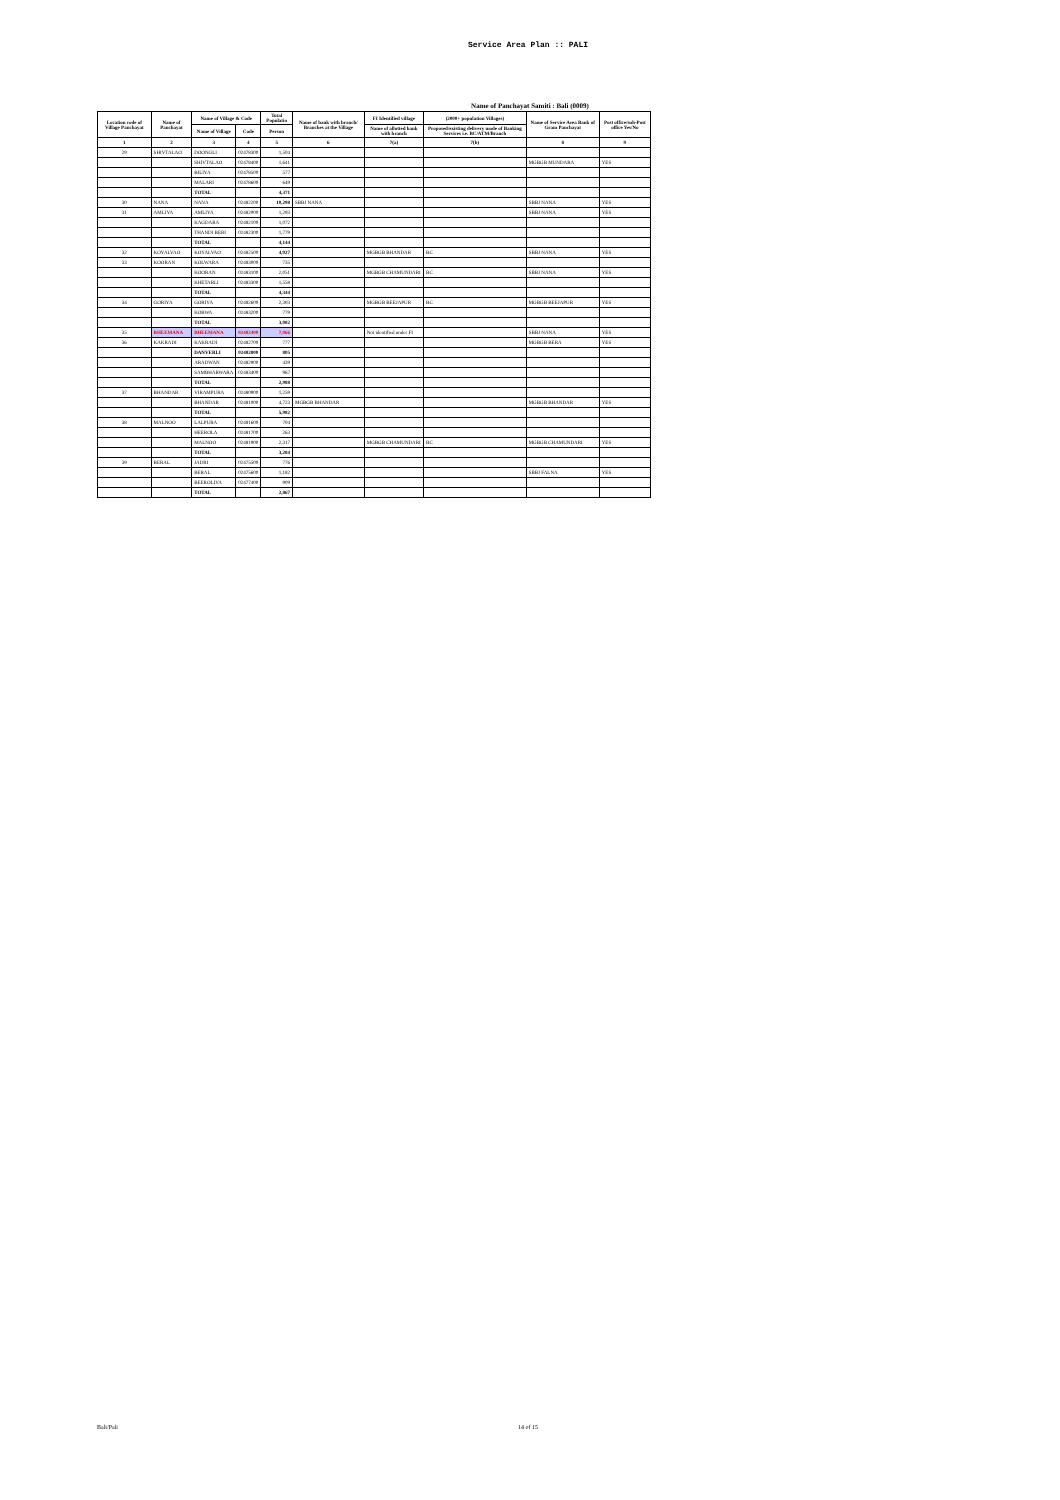Service Area Plan :: PALI
Name of Panchayat Samiti : Bali (0009)
| Location code of Village Panchayat | Name of Panchayat | Name of Village & Code | | Total Populatio | Name of bank with branch/ Branches at the Village | FI Identified village | (2000+ population Villages) | Name of Service Area Bank of Gram Panchayat | Post office/sub-Post office Yes/No |
| --- | --- | --- | --- | --- | --- | --- | --- | --- | --- |
| | | Name of Village | Code | Person | | Name of allotted bank with branch | Proposed/existing delivery mode of Banking Services i.e. BC/ATM/Branch | | |
| 1 | 2 | 3 | 4 | 5 | 6 | 7(a) | 7(b) | 8 | 9 |
| 29 | SHIVTALAO | DOONGLI | 02478300 | 1,504 | | | | | |
| | | SHIVTALAO | 02478400 | 1,641 | | | | MGBGB MUNDARA | YES |
| | | BILIYA | 02478500 | 577 | | | | | |
| | | MALARI | 02478600 | 649 | | | | | |
| | | TOTAL | | 4,371 | | | | | |
| 30 | NANA | NANA | 02482200 | 10,298 | SBBJ NANA | | | SBBJ NANA | YES |
| 31 | AMLIYA | AMLIYA | 02482000 | 1,293 | | | | SBBJ NANA | YES |
| | | KAGDARA | 02482100 | 1,072 | | | | | |
| | | THANDI BERI | 02482300 | 1,779 | | | | | |
| | | TOTAL | | 4,144 | | | | | |
| 32 | KOYALVAO | KOYALVAO | 02482500 | 4,927 | | MGBGB BHANDAR | BC | SBBJ NANA | YES |
| 33 | KOORAN | KOLWARA | 02483000 | 735 | | | | | |
| | | KOORAN | 02483100 | 2,051 | | MGBGB CHAMUNDARI | BC | SBBJ NANA | YES |
| | | KHETARLI | 02483300 | 1,558 | | | | | |
| | | TOTAL | | 4,344 | | | | | |
| 34 | GORIYA | GORIYA | 02482600 | 2,303 | | MGBGB BEEJAPUR | BC | MGBGB BEEJAPUR | YES |
| | | KORWA | 02483200 | 779 | | | | | |
| | | TOTAL | | 3,082 | | | | | |
| 35 | BHEEMANA | BHEEMANA | 02482400 | 7,066 | | Not identified under FI | | SBBJ NANA | YES |
| 36 | KAKRADI | KAKRADI | 02482700 | 777 | | | | MGBGB BERA | YES |
| | | DANVERLI | 02482800 | 805 | | | | | |
| | | ARADWAN | 02482900 | 439 | | | | | |
| | | SAMBHARWARA | 02483400 | 967 | | | | | |
| | | TOTAL | | 2,988 | | | | | |
| 37 | BHANDAR | VIRAMPURA | 02480900 | 1,259 | | | | | |
| | | BHANDAR | 02481000 | 4,723 | MGBGB BHANDAR | | | MGBGB BHANDAR | YES |
| | | TOTAL | | 5,982 | | | | | |
| 38 | MALNOO | LALPURA | 02481600 | 704 | | | | | |
| | | HEEROLA | 02481700 | 263 | | | | | |
| | | MALNOO | 02481900 | 2,317 | | MGBGB CHAMUNDARI | BC | MGBGB CHAMUNDARI | YES |
| | | TOTAL | | 3,284 | | | | | |
| 39 | BERAL | JADRI | 02475500 | 776 | | | | | |
| | | BERAL | 02475600 | 1,182 | | | | SBBJ FALNA | YES |
| | | BEEROLIYA | 02477400 | 909 | | | | | |
| | | TOTAL | | 2,867 | | | | | |
Bali/Pali 14 of 15